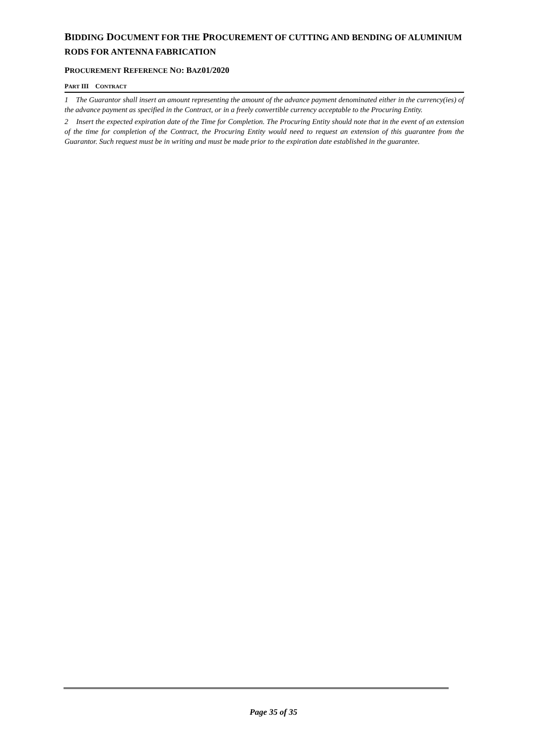BIDDING DOCUMENT FOR THE PROCUREMENT OF CUTTING AND BENDING OF ALUMINIUM RODS FOR ANTENNA FABRICATION
PROCUREMENT REFERENCE NO: BAZ01/2020
PART III CONTRACT
1 The Guarantor shall insert an amount representing the amount of the advance payment denominated either in the currency(ies) of the advance payment as specified in the Contract, or in a freely convertible currency acceptable to the Procuring Entity.
2 Insert the expected expiration date of the Time for Completion. The Procuring Entity should note that in the event of an extension of the time for completion of the Contract, the Procuring Entity would need to request an extension of this guarantee from the Guarantor. Such request must be in writing and must be made prior to the expiration date established in the guarantee.
Page 35 of 35